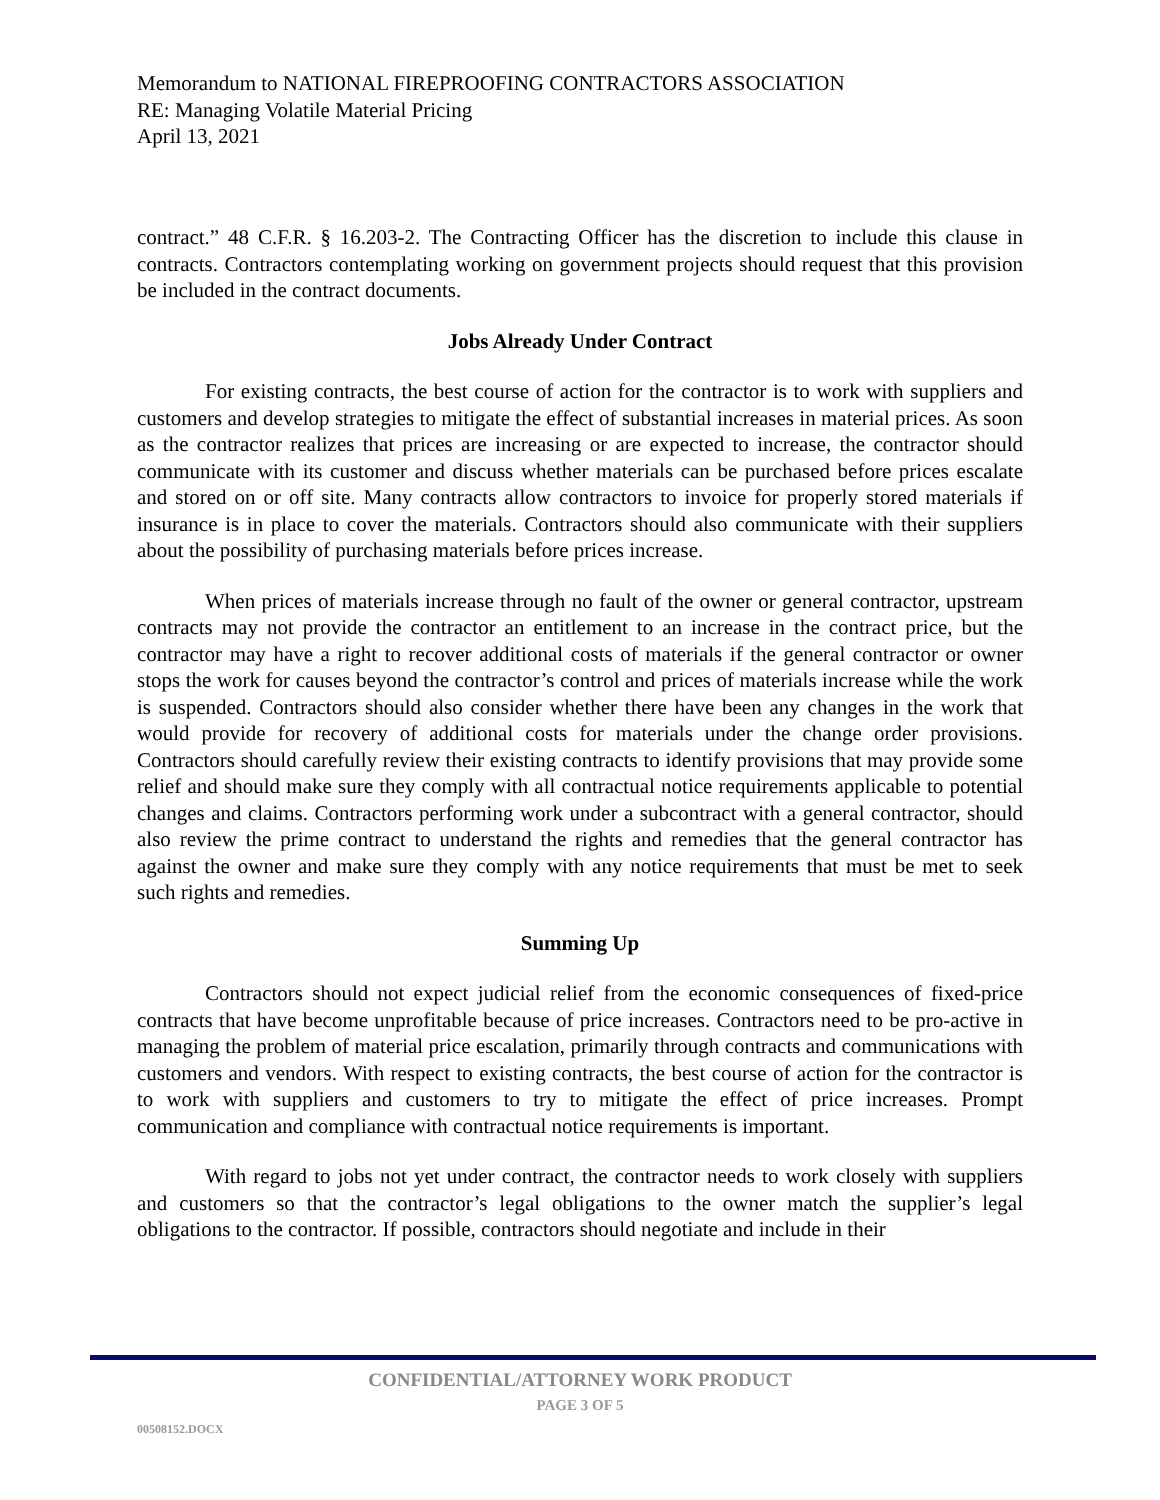Memorandum to NATIONAL FIREPROOFING CONTRACTORS ASSOCIATION
RE: Managing Volatile Material Pricing
April 13, 2021
contract.” 48 C.F.R. § 16.203-2. The Contracting Officer has the discretion to include this clause in contracts. Contractors contemplating working on government projects should request that this provision be included in the contract documents.
Jobs Already Under Contract
For existing contracts, the best course of action for the contractor is to work with suppliers and customers and develop strategies to mitigate the effect of substantial increases in material prices. As soon as the contractor realizes that prices are increasing or are expected to increase, the contractor should communicate with its customer and discuss whether materials can be purchased before prices escalate and stored on or off site. Many contracts allow contractors to invoice for properly stored materials if insurance is in place to cover the materials. Contractors should also communicate with their suppliers about the possibility of purchasing materials before prices increase.
When prices of materials increase through no fault of the owner or general contractor, upstream contracts may not provide the contractor an entitlement to an increase in the contract price, but the contractor may have a right to recover additional costs of materials if the general contractor or owner stops the work for causes beyond the contractor’s control and prices of materials increase while the work is suspended. Contractors should also consider whether there have been any changes in the work that would provide for recovery of additional costs for materials under the change order provisions. Contractors should carefully review their existing contracts to identify provisions that may provide some relief and should make sure they comply with all contractual notice requirements applicable to potential changes and claims. Contractors performing work under a subcontract with a general contractor, should also review the prime contract to understand the rights and remedies that the general contractor has against the owner and make sure they comply with any notice requirements that must be met to seek such rights and remedies.
Summing Up
Contractors should not expect judicial relief from the economic consequences of fixed-price contracts that have become unprofitable because of price increases. Contractors need to be pro-active in managing the problem of material price escalation, primarily through contracts and communications with customers and vendors. With respect to existing contracts, the best course of action for the contractor is to work with suppliers and customers to try to mitigate the effect of price increases. Prompt communication and compliance with contractual notice requirements is important.
With regard to jobs not yet under contract, the contractor needs to work closely with suppliers and customers so that the contractor’s legal obligations to the owner match the supplier’s legal obligations to the contractor. If possible, contractors should negotiate and include in their
CONFIDENTIAL/ATTORNEY WORK PRODUCT
PAGE 3 OF 5
00508152.DOCX